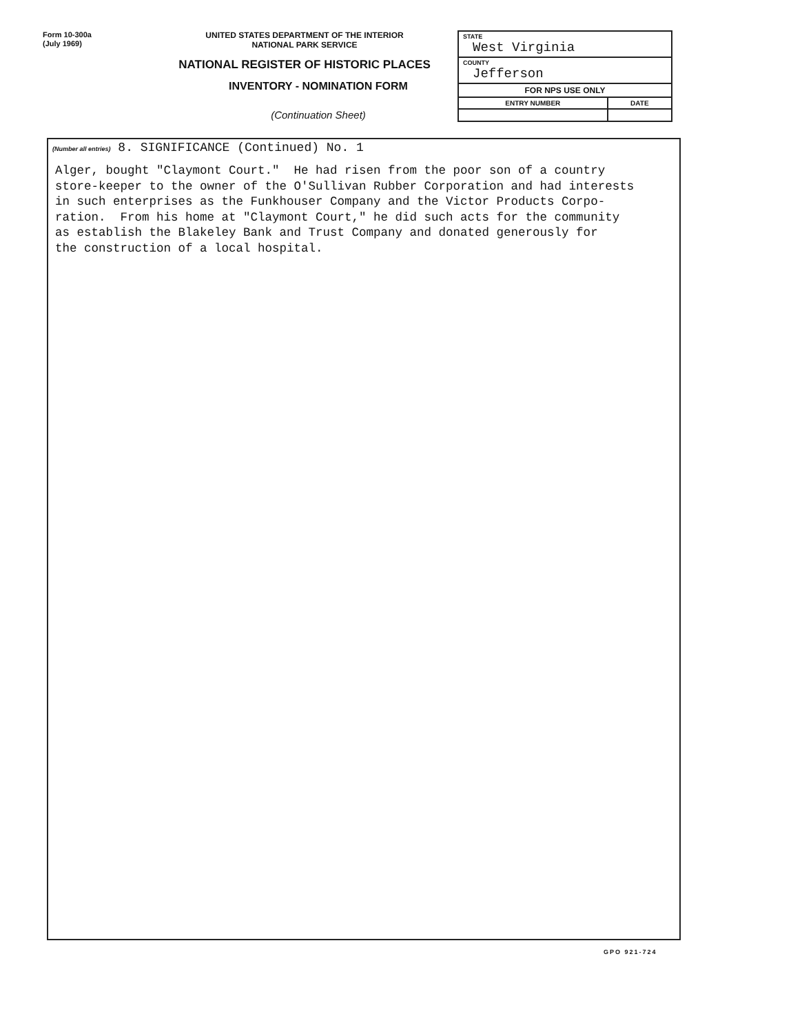Form 10-300a
(July 1969)
UNITED STATES DEPARTMENT OF THE INTERIOR
NATIONAL PARK SERVICE
NATIONAL REGISTER OF HISTORIC PLACES
INVENTORY - NOMINATION FORM
(Continuation Sheet)
| STATE West Virginia | |
| COUNTY Jefferson | |
| FOR NPS USE ONLY | |
| ENTRY NUMBER | DATE |
(Number all entries) 8. SIGNIFICANCE (Continued) No. 1
Alger, bought "Claymont Court." He had risen from the poor son of a country store-keeper to the owner of the O'Sullivan Rubber Corporation and had interests in such enterprises as the Funkhouser Company and the Victor Products Corpo- ration. From his home at "Claymont Court," he did such acts for the community as establish the Blakeley Bank and Trust Company and donated generously for the construction of a local hospital.
GPO 921-724